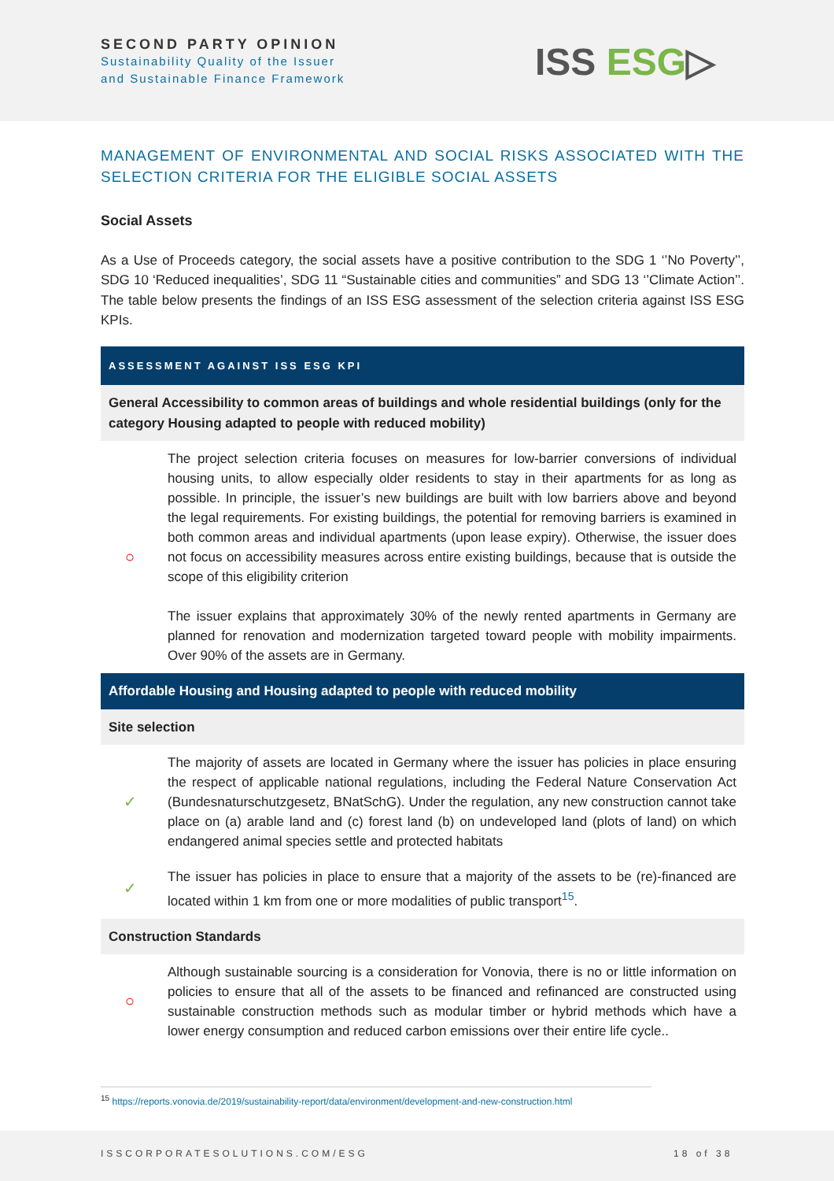SECOND PARTY OPINION
Sustainability Quality of the Issuer
and Sustainable Finance Framework
ISS ESG▷
MANAGEMENT OF ENVIRONMENTAL AND SOCIAL RISKS ASSOCIATED WITH THE SELECTION CRITERIA FOR THE ELIGIBLE SOCIAL ASSETS
Social Assets
As a Use of Proceeds category, the social assets have a positive contribution to the SDG 1 ‘’No Poverty’’, SDG 10 ‘Reduced inequalities’, SDG 11 “Sustainable cities and communities” and SDG 13 ‘’Climate Action’’. The table below presents the findings of an ISS ESG assessment of the selection criteria against ISS ESG KPIs.
| ASSESSMENT AGAINST ISS ESG KPI | |
| --- | --- |
| General Accessibility to common areas of buildings and whole residential buildings (only for the category Housing adapted to people with reduced mobility) | |
| ○ | The project selection criteria focuses on measures for low-barrier conversions of individual housing units, to allow especially older residents to stay in their apartments for as long as possible. In principle, the issuer’s new buildings are built with low barriers above and beyond the legal requirements. For existing buildings, the potential for removing barriers is examined in both common areas and individual apartments (upon lease expiry). Otherwise, the issuer does not focus on accessibility measures across entire existing buildings, because that is outside the scope of this eligibility criterion The issuer explains that approximately 30% of the newly rented apartments in Germany are planned for renovation and modernization targeted toward people with mobility impairments. Over 90% of the assets are in Germany. |
| Affordable Housing and Housing adapted to people with reduced mobility | |
| Site selection | |
| ✓ | The majority of assets are located in Germany where the issuer has policies in place ensuring the respect of applicable national regulations, including the Federal Nature Conservation Act (Bundesnaturschutzgesetz, BNatSchG). Under the regulation, any new construction cannot take place on (a) arable land and (c) forest land (b) on undeveloped land (plots of land) on which endangered animal species settle and protected habitats |
| ✓ | The issuer has policies in place to ensure that a majority of the assets to be (re)-financed are located within 1 km from one or more modalities of public transport<sup>15</sup>. |
| Construction Standards | |
| ○ | Although sustainable sourcing is a consideration for Vonovia, there is no or little information on policies to ensure that all of the assets to be financed and refinanced are constructed using sustainable construction methods such as modular timber or hybrid methods which have a lower energy consumption and reduced carbon emissions over their entire life cycle.. |
<sup>15</sup> https://reports.vonovia.de/2019/sustainability-report/data/environment/development-and-new-construction.html
ISSCORPORATESOLUTIONS.COM/ESG 18 of 38